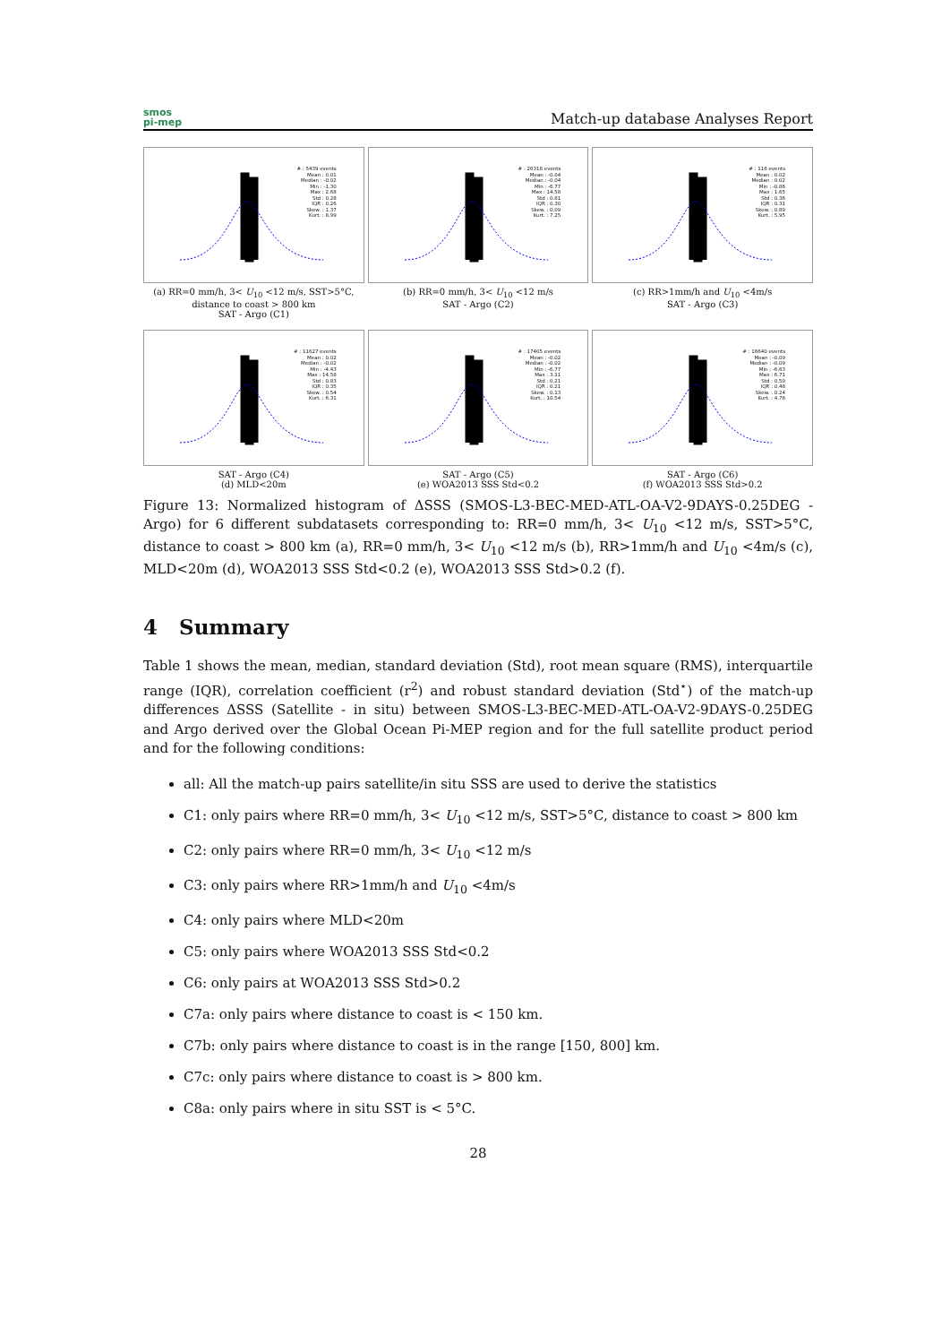smos
pi-mep
Match-up database Analyses Report
# : 5439 events
Mean : 0.01
Median : -0.02
Min : -1.30
Max : 2.68
Std : 0.28
IQR : 0.26
Skew. : 1.37
Kurt. : 8.99
(a) RR=0 mm/h, 3< U<sub>10</sub> <12 m/s, SST>5°C, distance to coast > 800 km
SAT - Argo (C1)
# : 26318 events
Mean : -0.04
Median : -0.04
Min : -6.77
Max : 14.58
Std : 0.61
IQR : 0.30
Skew. : 0.09
Kurt. : 7.25
(b) RR=0 mm/h, 3< U<sub>10</sub> <12 m/s
SAT - Argo (C2)
# : 116 events
Mean : 0.02
Median : 0.02
Min : -0.86
Max : 1.65
Std : 0.36
IQR : 0.31
Skew. : 0.89
Kurt. : 5.95
(c) RR>1mm/h and U<sub>10</sub> <4m/s
SAT - Argo (C3)
# : 11627 events
Mean : 0.02
Median : -0.02
Min : -4.43
Max : 14.58
Std : 0.83
IQR : 0.35
Skew. : 0.54
Kurt. : 6.31
SAT - Argo (C4)
(d) MLD<20m
# : 17405 events
Mean : -0.02
Median : -0.02
Min : -6.77
Max : 3.11
Std : 0.21
IQR : 0.21
Skew. : 0.13
Kurt. : 10.54
SAT - Argo (C5)
(e) WOA2013 SSS Std<0.2
# : 16640 events
Mean : -0.09
Median : -0.09
Min : -6.63
Max : 6.71
Std : 0.50
IQR : 0.48
Skew. : 0.24
Kurt. : 4.78
SAT - Argo (C6)
(f) WOA2013 SSS Std>0.2
Figure 13: Normalized histogram of ΔSSS (SMOS-L3-BEC-MED-ATL-OA-V2-9DAYS-0.25DEG - Argo) for 6 different subdatasets corresponding to: RR=0 mm/h, 3< U<sub>10</sub> <12 m/s, SST>5°C, distance to coast > 800 km (a), RR=0 mm/h, 3< U<sub>10</sub> <12 m/s (b), RR>1mm/h and U<sub>10</sub> <4m/s (c), MLD<20m (d), WOA2013 SSS Std<0.2 (e), WOA2013 SSS Std>0.2 (f).
4 Summary
Table 1 shows the mean, median, standard deviation (Std), root mean square (RMS), interquartile range (IQR), correlation coefficient (r<sup>2</sup>) and robust standard deviation (Std<sup>⋆</sup>) of the match-up differences ΔSSS (Satellite - in situ) between SMOS-L3-BEC-MED-ATL-OA-V2-9DAYS-0.25DEG and Argo derived over the Global Ocean Pi-MEP region and for the full satellite product period and for the following conditions:
all: All the match-up pairs satellite/in situ SSS are used to derive the statistics
C1: only pairs where RR=0 mm/h, 3< U<sub>10</sub> <12 m/s, SST>5°C, distance to coast > 800 km
C2: only pairs where RR=0 mm/h, 3< U<sub>10</sub> <12 m/s
C3: only pairs where RR>1mm/h and U<sub>10</sub> <4m/s
C4: only pairs where MLD<20m
C5: only pairs where WOA2013 SSS Std<0.2
C6: only pairs at WOA2013 SSS Std>0.2
C7a: only pairs where distance to coast is < 150 km.
C7b: only pairs where distance to coast is in the range [150, 800] km.
C7c: only pairs where distance to coast is > 800 km.
C8a: only pairs where in situ SST is < 5°C.
28